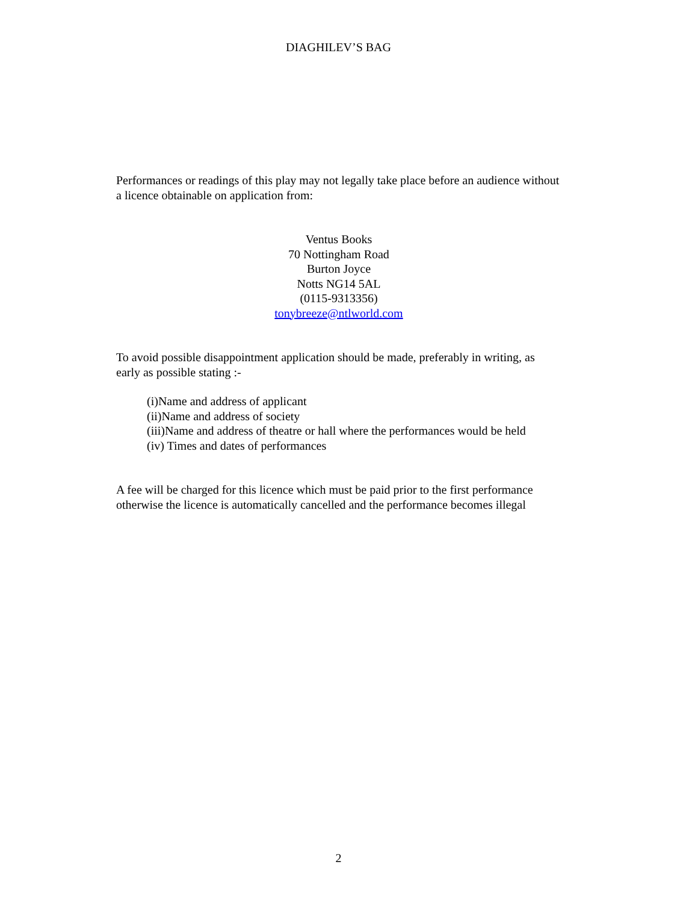DIAGHILEV’S BAG
Performances or readings of this play may not legally take place before an audience without a licence obtainable on application from:
Ventus Books
70 Nottingham Road
Burton Joyce
Notts NG14 5AL
(0115-9313356)
tonybreeze@ntlworld.com
To avoid possible disappointment application should be made, preferably in writing, as early as possible stating :-
(i)Name and address of applicant
(ii)Name and address of society
(iii)Name and address of theatre or hall where the performances would be held
(iv) Times and dates of performances
A fee will be charged for this licence which must be paid prior to the first performance otherwise the licence is automatically cancelled and the performance becomes illegal
2